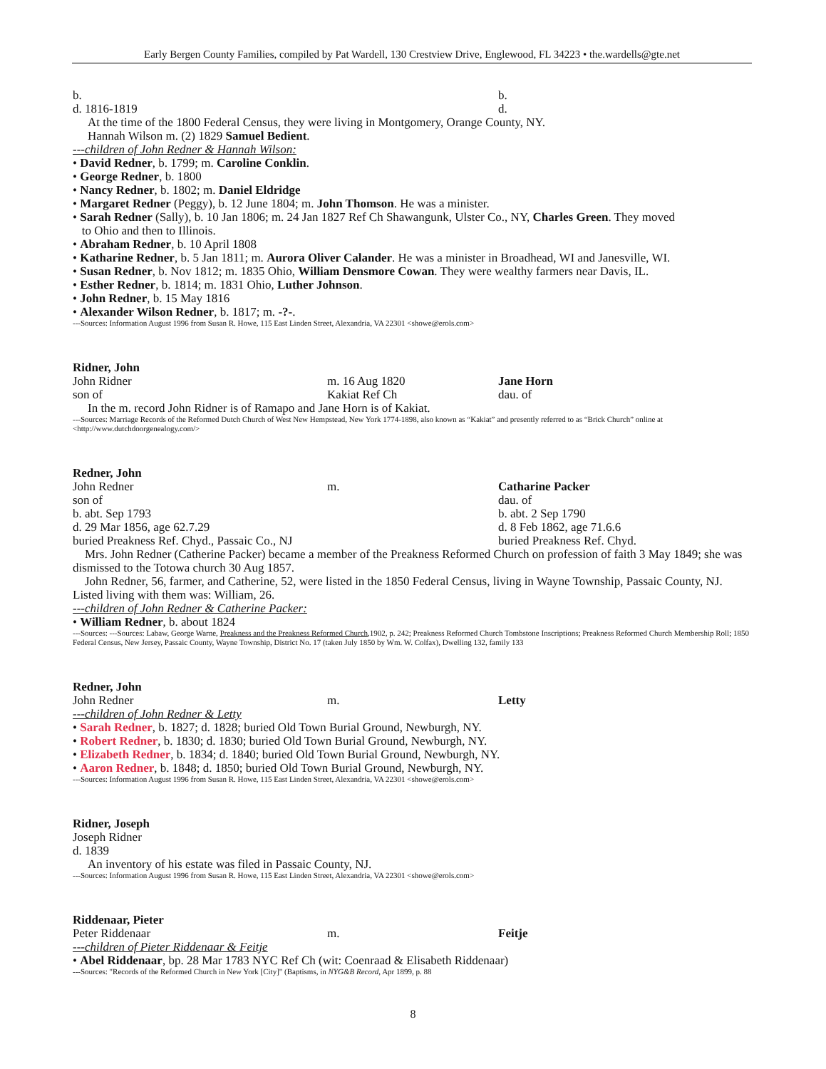Early Bergen County Families, compiled by Pat Wardell, 130 Crestview Drive, Englewood, FL 34223 • the.wardells@gte.net
b. b.
d. 1816-1819 d.
At the time of the 1800 Federal Census, they were living in Montgomery, Orange County, NY.
Hannah Wilson m. (2) 1829 Samuel Bedient.
---children of John Redner & Hannah Wilson:
• David Redner, b. 1799; m. Caroline Conklin.
• George Redner, b. 1800
• Nancy Redner, b. 1802; m. Daniel Eldridge
• Margaret Redner (Peggy), b. 12 June 1804; m. John Thomson. He was a minister.
• Sarah Redner (Sally), b. 10 Jan 1806; m. 24 Jan 1827 Ref Ch Shawangunk, Ulster Co., NY, Charles Green. They moved
to Ohio and then to Illinois.
• Abraham Redner, b. 10 April 1808
• Katharine Redner, b. 5 Jan 1811; m. Aurora Oliver Calander. He was a minister in Broadhead, WI and Janesville, WI.
• Susan Redner, b. Nov 1812; m. 1835 Ohio, William Densmore Cowan. They were wealthy farmers near Davis, IL.
• Esther Redner, b. 1814; m. 1831 Ohio, Luther Johnson.
• John Redner, b. 15 May 1816
• Alexander Wilson Redner, b. 1817; m. -?-.
---Sources: Information August 1996 from Susan R. Howe, 115 East Linden Street, Alexandria, VA 22301 <showe@erols.com>
Ridner, John
John Ridner m. 16 Aug 1820 Jane Horn
son of Kakiat Ref Ch dau. of
In the m. record John Ridner is of Ramapo and Jane Horn is of Kakiat.
---Sources: Marriage Records of the Reformed Dutch Church of West New Hempstead, New York 1774-1898, also known as “Kakiat” and presently referred to as “Brick Church” online at <http://www.dutchdoorgenealogy.com/>
Redner, John
John Redner m. Catharine Packer
son of dau. of
b. abt. Sep 1793 b. abt. 2 Sep 1790
d. 29 Mar 1856, age 62.7.29 d. 8 Feb 1862, age 71.6.6
buried Preakness Ref. Chyd., Passaic Co., NJ buried Preakness Ref. Chyd.
Mrs. John Redner (Catherine Packer) became a member of the Preakness Reformed Church on profession of faith 3 May 1849; she was dismissed to the Totowa church 30 Aug 1857.
John Redner, 56, farmer, and Catherine, 52, were listed in the 1850 Federal Census, living in Wayne Township, Passaic County, NJ. Listed living with them was: William, 26.
---children of John Redner & Catherine Packer:
• William Redner, b. about 1824
---Sources: ---Sources: Labaw, George Warne, Preakness and the Preakness Reformed Church,1902, p. 242; Preakness Reformed Church Tombstone Inscriptions; Preakness Reformed Church Membership Roll; 1850 Federal Census, New Jersey, Passaic County, Wayne Township, District No. 17 (taken July 1850 by Wm. W. Colfax), Dwelling 132, family 133
Redner, John
John Redner m. Letty
---children of John Redner & Letty
• Sarah Redner, b. 1827; d. 1828; buried Old Town Burial Ground, Newburgh, NY.
• Robert Redner, b. 1830; d. 1830; buried Old Town Burial Ground, Newburgh, NY.
• Elizabeth Redner, b. 1834; d. 1840; buried Old Town Burial Ground, Newburgh, NY.
• Aaron Redner, b. 1848; d. 1850; buried Old Town Burial Ground, Newburgh, NY.
---Sources: Information August 1996 from Susan R. Howe, 115 East Linden Street, Alexandria, VA 22301 <showe@erols.com>
Ridner, Joseph
Joseph Ridner
d. 1839
An inventory of his estate was filed in Passaic County, NJ.
---Sources: Information August 1996 from Susan R. Howe, 115 East Linden Street, Alexandria, VA 22301 <showe@erols.com>
Riddenaar, Pieter
Peter Riddenaar m. Feitje
---children of Pieter Riddenaar & Feitje
• Abel Riddenaar, bp. 28 Mar 1783 NYC Ref Ch (wit: Coenraad & Elisabeth Riddenaar)
---Sources: "Records of the Reformed Church in New York [City]" (Baptisms, in NYG&B Record, Apr 1899, p. 88
8